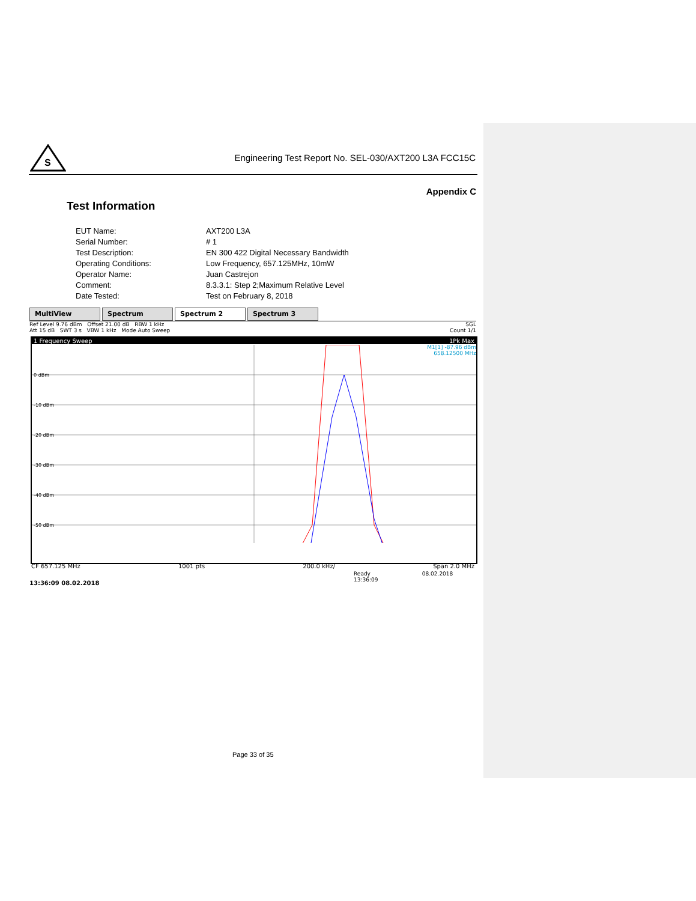S
Engineering Test Report No. SEL-030/AXT200 L3A FCC15C
Appendix C
Test Information
| EUT Name: | AXT200 L3A |
| Serial Number: | # 1 |
| Test Description: | EN 300 422 Digital Necessary Bandwidth |
| Operating Conditions: | Low Frequency, 657.125MHz, 10mW |
| Operator Name: | Juan Castrejon |
| Comment: | 8.3.3.1: Step 2;Maximum Relative Level |
| Date Tested: | Test on February 8, 2018 |
MultiView Spectrum Spectrum 2 Spectrum 3
Ref Level 9.76 dBm Offset 21.00 dB RBW 1 kHz SGL
Att 15 dB SWT 3 s VBW 1 kHz Mode Auto Sweep Count 1/1
1 Frequency Sweep 1Pk Max
M1[1] -87.96 dBm
658.12500 MHz
0 dBm
-10 dBm
-20 dBm
-30 dBm
-40 dBm
-50 dBm
CF 657.125 MHz 1001 pts 200.0 kHz/ Span 2.0 MHz
Ready 08.02.2018 13:36:09
13:36:09 08.02.2018
Page 33 of 35